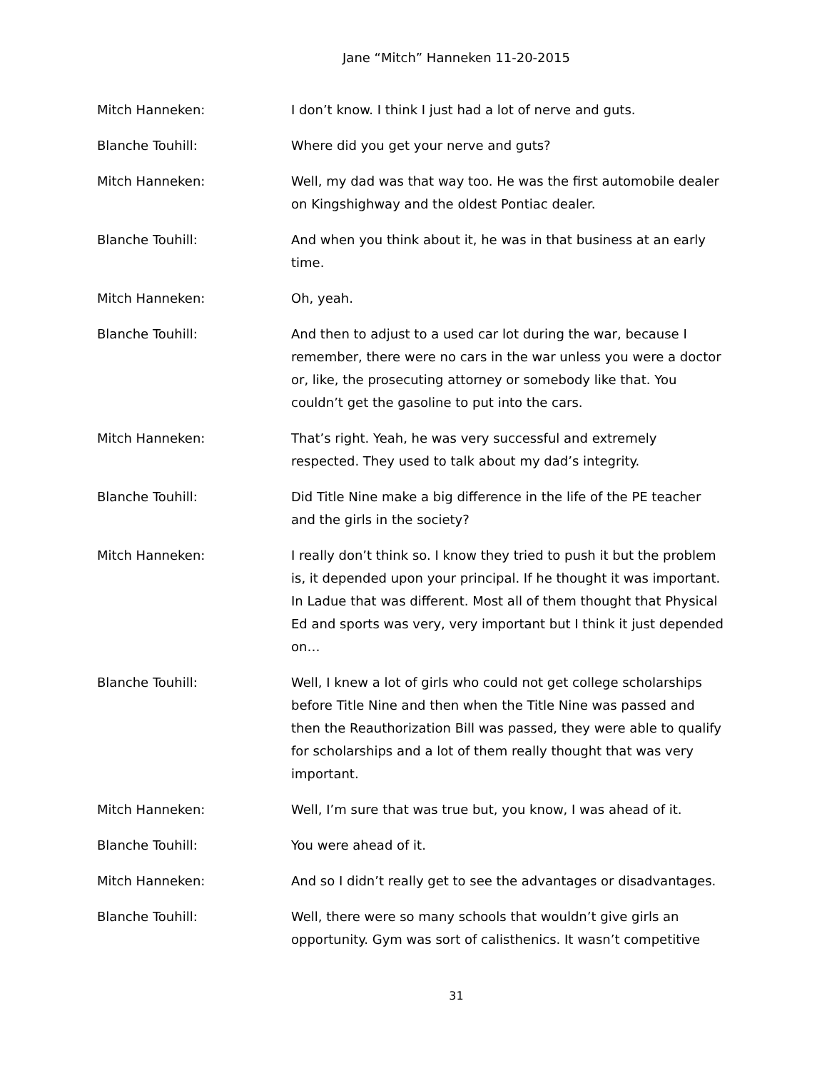Jane “Mitch” Hanneken 11-20-2015
Mitch Hanneken: I don’t know. I think I just had a lot of nerve and guts.
Blanche Touhill: Where did you get your nerve and guts?
Mitch Hanneken: Well, my dad was that way too. He was the first automobile dealer on Kingshighway and the oldest Pontiac dealer.
Blanche Touhill: And when you think about it, he was in that business at an early time.
Mitch Hanneken: Oh, yeah.
Blanche Touhill: And then to adjust to a used car lot during the war, because I remember, there were no cars in the war unless you were a doctor or, like, the prosecuting attorney or somebody like that. You couldn’t get the gasoline to put into the cars.
Mitch Hanneken: That’s right. Yeah, he was very successful and extremely respected. They used to talk about my dad’s integrity.
Blanche Touhill: Did Title Nine make a big difference in the life of the PE teacher and the girls in the society?
Mitch Hanneken: I really don’t think so. I know they tried to push it but the problem is, it depended upon your principal. If he thought it was important. In Ladue that was different. Most all of them thought that Physical Ed and sports was very, very important but I think it just depended on…
Blanche Touhill: Well, I knew a lot of girls who could not get college scholarships before Title Nine and then when the Title Nine was passed and then the Reauthorization Bill was passed, they were able to qualify for scholarships and a lot of them really thought that was very important.
Mitch Hanneken: Well, I’m sure that was true but, you know, I was ahead of it.
Blanche Touhill: You were ahead of it.
Mitch Hanneken: And so I didn’t really get to see the advantages or disadvantages.
Blanche Touhill: Well, there were so many schools that wouldn’t give girls an opportunity. Gym was sort of calisthenics. It wasn’t competitive
31